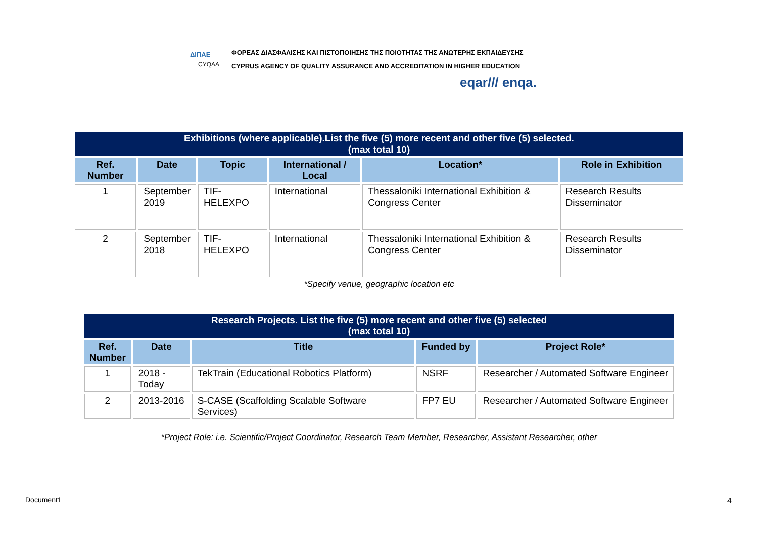ΔΙΠΑΕ
CYQAA
ΦΟΡΕΑΣ ΔΙΑΣΦΑΛΙΣΗΣ ΚΑΙ ΠΙΣΤΟΠΟΙΗΣΗΣ ΤΗΣ ΠΟΙΟΤΗΤΑΣ ΤΗΣ ΑΝΩΤΕΡΗΣ ΕΚΠΑΙΔΕΥΣΗΣ
CYPRUS AGENCY OF QUALITY ASSURANCE AND ACCREDITATION IN HIGHER EDUCATION
eqar/// enqa.
| Exhibitions (where applicable).List the five (5) more recent and other five (5) selected. (max total 10) | | | | | |
| --- | --- | --- | --- | --- | --- |
| Ref. Number | Date | Topic | International / Local | Location* | Role in Exhibition |
| 1 | September 2019 | TIF-HELEXPO | International | Thessaloniki International Exhibition & Congress Center | Research Results Disseminator |
| 2 | September 2018 | TIF-HELEXPO | International | Thessaloniki International Exhibition & Congress Center | Research Results Disseminator |
*Specify venue, geographic location etc
| Research Projects. List the five (5) more recent and other five (5) selected (max total 10) | | | | |
| --- | --- | --- | --- | --- |
| Ref. Number | Date | Title | Funded by | Project Role* |
| 1 | 2018 - Today | TekTrain (Educational Robotics Platform) | NSRF | Researcher / Automated Software Engineer |
| 2 | 2013-2016 | S-CASE (Scaffolding Scalable Software Services) | FP7 EU | Researcher / Automated Software Engineer |
*Project Role: i.e. Scientific/Project Coordinator, Research Team Member, Researcher, Assistant Researcher, other
Document1 4